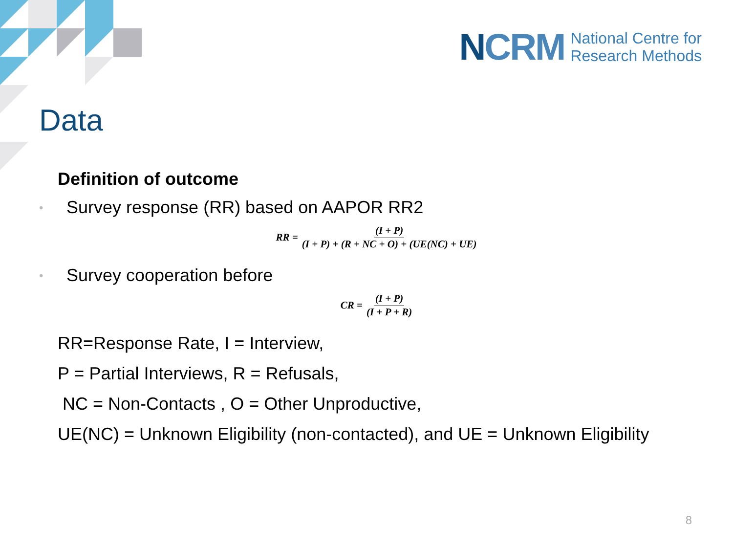NCRM
National Centre for
Research Methods
Data
Definition of outcome
•
Survey response (RR) based on AAPOR RR2
RR = (I + P) (I + P) + (R + NC + O) + (UE(NC) + UE)
•
Survey cooperation before
CR = (I + P) (I + P + R)
RR=Response Rate, I = Interview,
P = Partial Interviews, R = Refusals,
NC = Non-Contacts , O = Other Unproductive,
UE(NC) = Unknown Eligibility (non-contacted), and UE = Unknown Eligibility
8